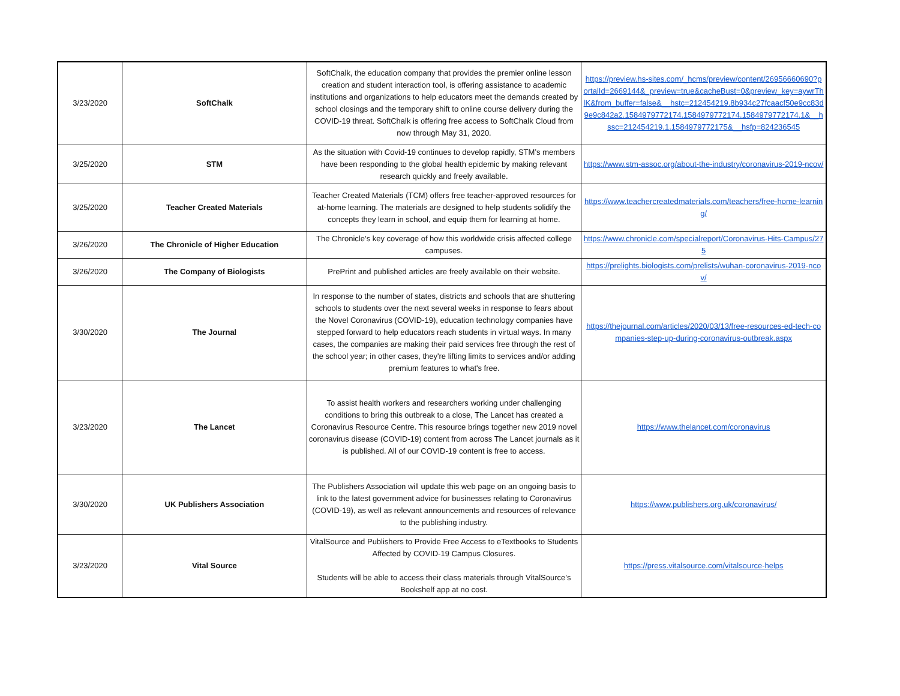| 3/23/2020 | SoftChalk | SoftChalk, the education company that provides the premier online lesson creation and student interaction tool, is offering assistance to academic institutions and organizations to help educators meet the demands created by school closings and the temporary shift to online course delivery during the COVID-19 threat. SoftChalk is offering free access to SoftChalk Cloud from now through May 31, 2020. | https://preview.hs-sites.com/_hcms/preview/content/26956660690?portalId=2669144&_preview=true&cacheBust=0&preview_key=aywrThlK&from_buffer=false&__hstc=212454219.8b934c27fcaacf50e9cc83d9e9c842a2.1584979772174.1584979772174.1584979772174.1&__hssc=212454219.1.1584979772175&__hsfp=824236545 |
| 3/25/2020 | STM | As the situation with Covid-19 continues to develop rapidly, STM’s members have been responding to the global health epidemic by making relevant research quickly and freely available. | https://www.stm-assoc.org/about-the-industry/coronavirus-2019-ncov/ |
| 3/25/2020 | Teacher Created Materials | Teacher Created Materials (TCM) offers free teacher-approved resources for at-home learning. The materials are designed to help students solidify the concepts they learn in school, and equip them for learning at home. | https://www.teachercreatedmaterials.com/teachers/free-home-learning/ |
| 3/26/2020 | The Chronicle of Higher Education | The Chronicle’s key coverage of how this worldwide crisis affected college campuses. | https://www.chronicle.com/specialreport/Coronavirus-Hits-Campus/275 |
| 3/26/2020 | The Company of Biologists | PrePrint and published articles are freely available on their website. | https://prelights.biologists.com/prelists/wuhan-coronavirus-2019-ncov/ |
| 3/30/2020 | The Journal | In response to the number of states, districts and schools that are shuttering schools to students over the next several weeks in response to fears about the Novel Coronavirus (COVID-19), education technology companies have stepped forward to help educators reach students in virtual ways. In many cases, the companies are making their paid services free through the rest of the school year; in other cases, they're lifting limits to services and/or adding premium features to what's free. | https://thejournal.com/articles/2020/03/13/free-resources-ed-tech-companies-step-up-during-coronavirus-outbreak.aspx |
| 3/23/2020 | The Lancet | To assist health workers and researchers working under challenging conditions to bring this outbreak to a close, The Lancet has created a Coronavirus Resource Centre. This resource brings together new 2019 novel coronavirus disease (COVID-19) content from across The Lancet journals as it is published. All of our COVID-19 content is free to access. | https://www.thelancet.com/coronavirus |
| 3/30/2020 | UK Publishers Association | The Publishers Association will update this web page on an ongoing basis to link to the latest government advice for businesses relating to Coronavirus (COVID-19), as well as relevant announcements and resources of relevance to the publishing industry. | https://www.publishers.org.uk/coronavirus/ |
| 3/23/2020 | Vital Source | VitalSource and Publishers to Provide Free Access to eTextbooks to Students Affected by COVID-19 Campus Closures. Students will be able to access their class materials through VitalSource’s Bookshelf app at no cost. | https://press.vitalsource.com/vitalsource-helps |